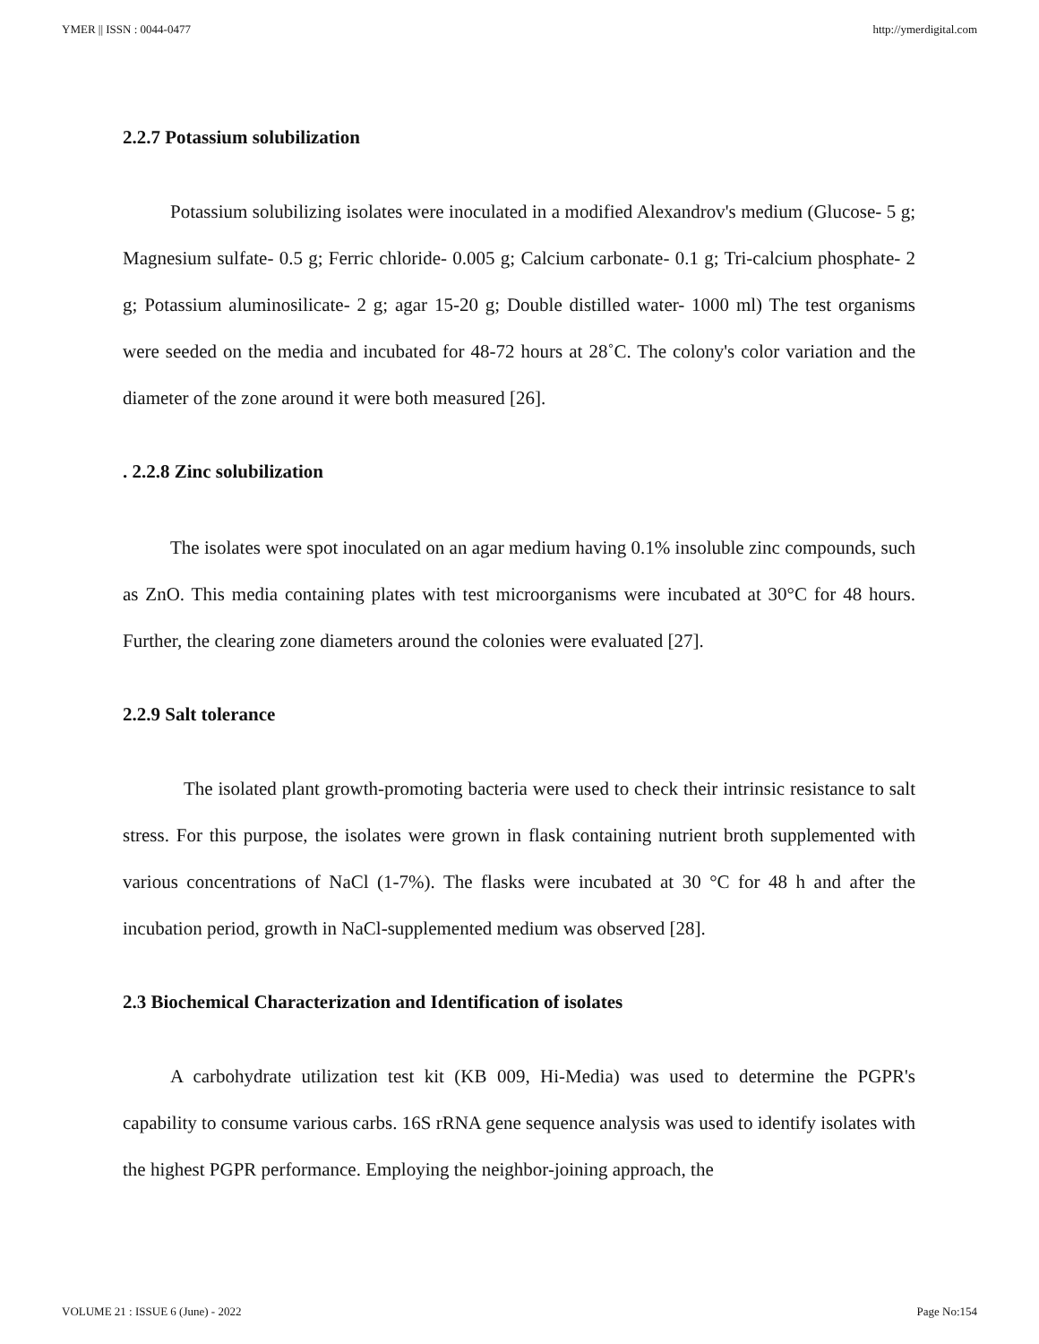YMER || ISSN : 0044-0477 http://ymerdigital.com
2.2.7 Potassium solubilization
Potassium solubilizing isolates were inoculated in a modified Alexandrov's medium (Glucose- 5 g; Magnesium sulfate- 0.5 g; Ferric chloride- 0.005 g; Calcium carbonate- 0.1 g; Tri-calcium phosphate- 2 g; Potassium aluminosilicate- 2 g; agar 15-20 g; Double distilled water- 1000 ml) The test organisms were seeded on the media and incubated for 48-72 hours at 28˚C. The colony's color variation and the diameter of the zone around it were both measured [26].
. 2.2.8 Zinc solubilization
The isolates were spot inoculated on an agar medium having 0.1% insoluble zinc compounds, such as ZnO. This media containing plates with test microorganisms were incubated at 30°C for 48 hours. Further, the clearing zone diameters around the colonies were evaluated [27].
2.2.9 Salt tolerance
The isolated plant growth-promoting bacteria were used to check their intrinsic resistance to salt stress. For this purpose, the isolates were grown in flask containing nutrient broth supplemented with various concentrations of NaCl (1-7%). The flasks were incubated at 30 °C for 48 h and after the incubation period, growth in NaCl-supplemented medium was observed [28].
2.3 Biochemical Characterization and Identification of isolates
A carbohydrate utilization test kit (KB 009, Hi-Media) was used to determine the PGPR's capability to consume various carbs. 16S rRNA gene sequence analysis was used to identify isolates with the highest PGPR performance. Employing the neighbor-joining approach, the
VOLUME 21 : ISSUE 6 (June) - 2022 Page No:154